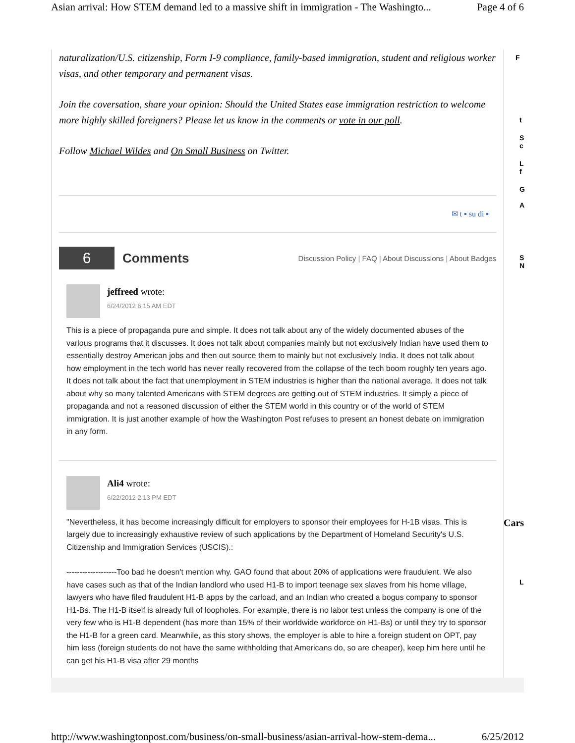Asian arrival: How STEM demand led to a massive shift in immigration - The Washingto... Page 4 of 6
naturalization/U.S. citizenship, Form I-9 compliance, family-based immigration, student and religious worker visas, and other temporary and permanent visas.
Join the coversation, share your opinion: Should the United States ease immigration restriction to welcome more highly skilled foreigners? Please let us know in the comments or vote in our poll.
Follow Michael Wildes and On Small Business on Twitter.
✉ t ▪ su di ▪
6
Comments
Discussion Policy | FAQ | About Discussions | About Badges
jeffreed wrote:
6/24/2012 6:15 AM EDT
This is a piece of propaganda pure and simple. It does not talk about any of the widely documented abuses of the various programs that it discusses. It does not talk about companies mainly but not exclusively Indian have used them to essentially destroy American jobs and then out source them to mainly but not exclusively India. It does not talk about how employment in the tech world has never really recovered from the collapse of the tech boom roughly ten years ago. It does not talk about the fact that unemployment in STEM industries is higher than the national average. It does not talk about why so many talented Americans with STEM degrees are getting out of STEM industries. It simply a piece of propaganda and not a reasoned discussion of either the STEM world in this country or of the world of STEM immigration. It is just another example of how the Washington Post refuses to present an honest debate on immigration in any form.
Ali4 wrote:
6/22/2012 2:13 PM EDT
"Nevertheless, it has become increasingly difficult for employers to sponsor their employees for H-1B visas. This is largely due to increasingly exhaustive review of such applications by the Department of Homeland Security's U.S. Citizenship and Immigration Services (USCIS).:
-------------------Too bad he doesn't mention why. GAO found that about 20% of applications were fraudulent. We also have cases such as that of the Indian landlord who used H1-B to import teenage sex slaves from his home village, lawyers who have filed fraudulent H1-B apps by the carload, and an Indian who created a bogus company to sponsor H1-Bs. The H1-B itself is already full of loopholes. For example, there is no labor test unless the company is one of the very few who is H1-B dependent (has more than 15% of their worldwide workforce on H1-Bs) or until they try to sponsor the H1-B for a green card. Meanwhile, as this story shows, the employer is able to hire a foreign student on OPT, pay him less (foreign students do not have the same withholding that Americans do, so are cheaper), keep him here until he can get his H1-B visa after 29 months
F
t
S
c
L
f
G
A
S
N
Cars
L
http://www.washingtonpost.com/business/on-small-business/asian-arrival-how-stem-dema... 6/25/2012